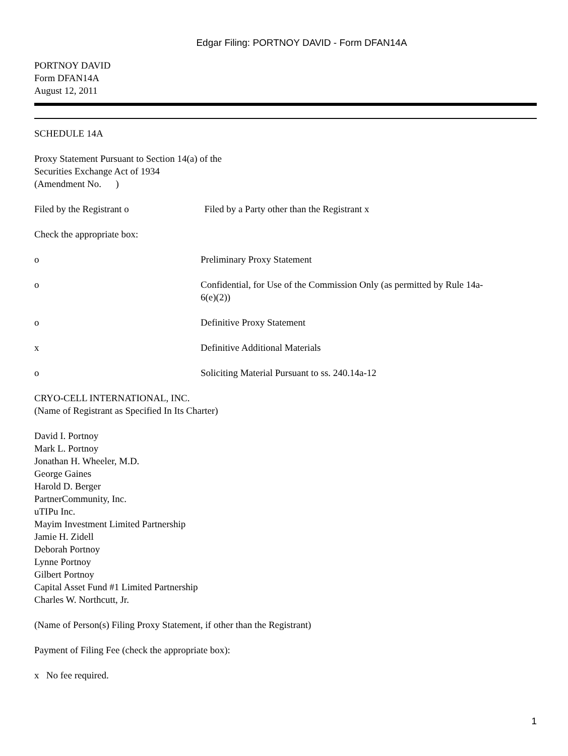Edgar Filing: PORTNOY DAVID - Form DFAN14A
PORTNOY DAVID
Form DFAN14A
August 12, 2011
SCHEDULE 14A
Proxy Statement Pursuant to Section 14(a) of the
Securities Exchange Act of 1934
(Amendment No. )
Filed by the Registrant o Filed by a Party other than the Registrant x
Check the appropriate box:
o Preliminary Proxy Statement
o Confidential, for Use of the Commission Only (as permitted by Rule 14a-6(e)(2))
o Definitive Proxy Statement
x Definitive Additional Materials
o Soliciting Material Pursuant to ss. 240.14a-12
CRYO-CELL INTERNATIONAL, INC.
(Name of Registrant as Specified In Its Charter)
David I. Portnoy
Mark L. Portnoy
Jonathan H. Wheeler, M.D.
George Gaines
Harold D. Berger
PartnerCommunity, Inc.
uTIPu Inc.
Mayim Investment Limited Partnership
Jamie H. Zidell
Deborah Portnoy
Lynne Portnoy
Gilbert Portnoy
Capital Asset Fund #1 Limited Partnership
Charles W. Northcutt, Jr.
(Name of Person(s) Filing Proxy Statement, if other than the Registrant)
Payment of Filing Fee (check the appropriate box):
x No fee required.
1